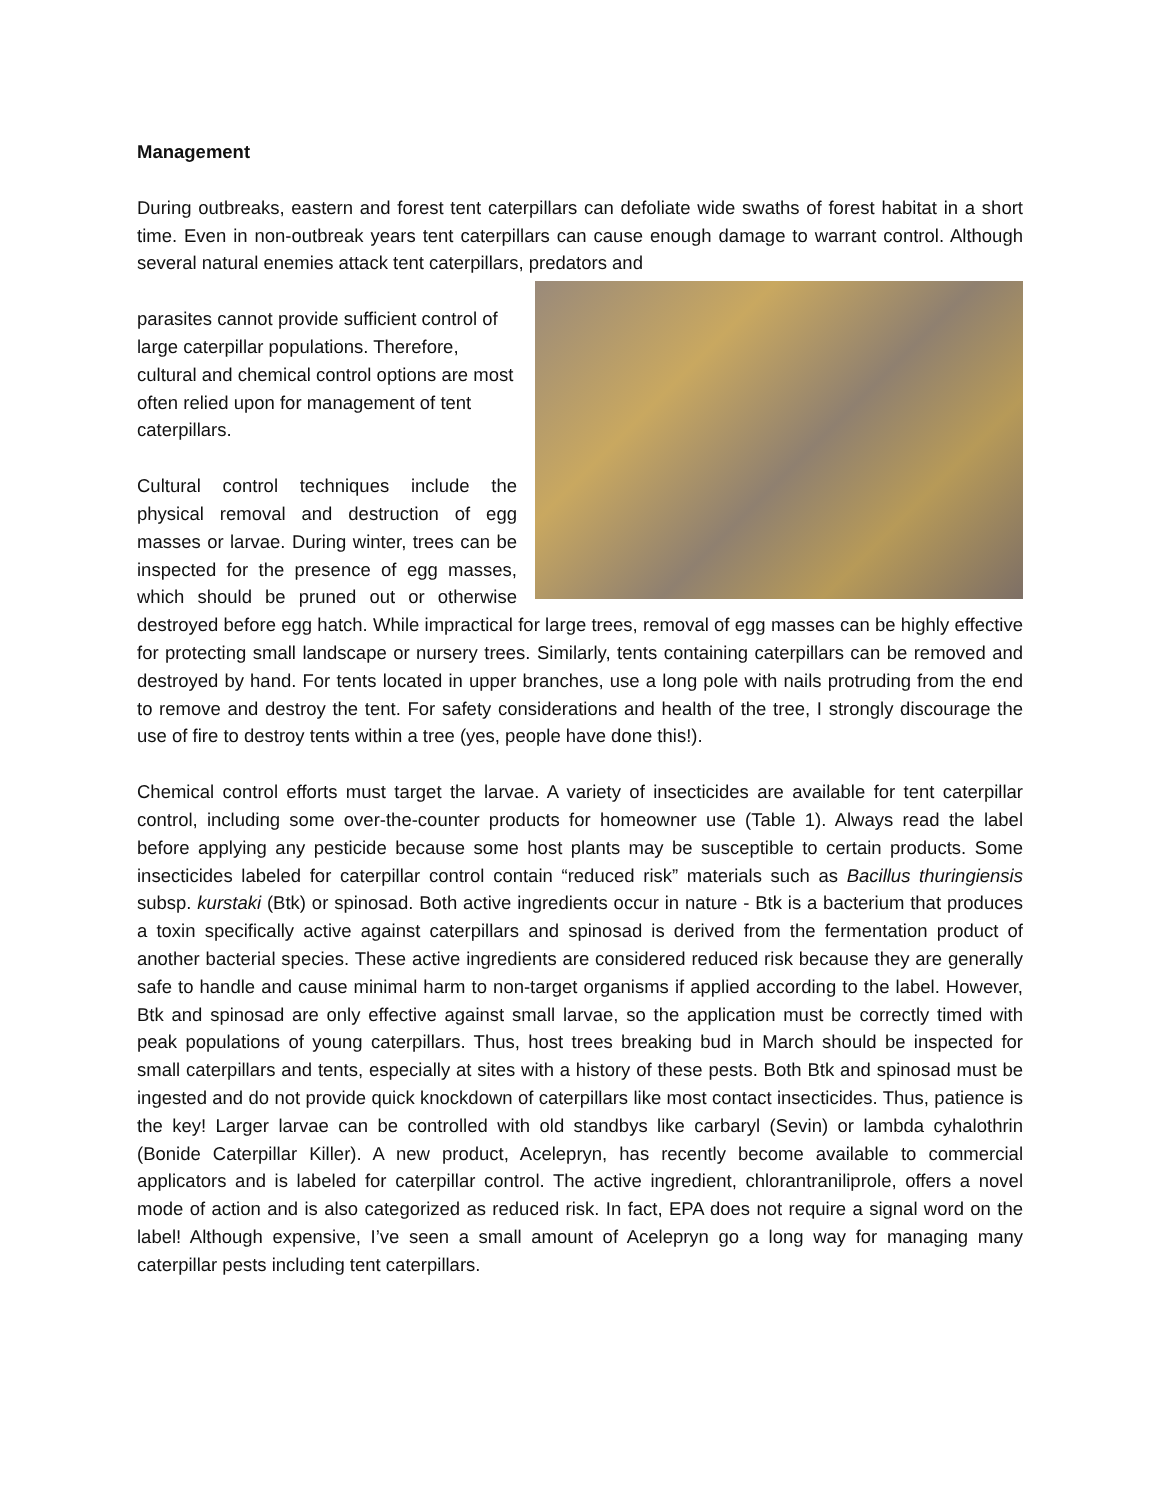Management
During outbreaks, eastern and forest tent caterpillars can defoliate wide swaths of forest habitat in a short time. Even in non-outbreak years tent caterpillars can cause enough damage to warrant control. Although several natural enemies attack tent caterpillars, predators and
parasites cannot provide sufficient control of large caterpillar populations. Therefore, cultural and chemical control options are most often relied upon for management of tent caterpillars.
Cultural control techniques include the physical removal and destruction of egg masses or larvae. During winter, trees can be inspected for the presence of egg masses, which should be pruned out or otherwise destroyed before egg hatch. While impractical for large trees, removal of egg masses can be highly effective for protecting small landscape or nursery trees. Similarly, tents containing caterpillars can be removed and destroyed by hand. For tents located in upper branches, use a long pole with nails protruding from the end to remove and destroy the tent. For safety considerations and health of the tree, I strongly discourage the use of fire to destroy tents within a tree (yes, people have done this!).
Chemical control efforts must target the larvae. A variety of insecticides are available for tent caterpillar control, including some over-the-counter products for homeowner use (Table 1). Always read the label before applying any pesticide because some host plants may be susceptible to certain products. Some insecticides labeled for caterpillar control contain “reduced risk” materials such as Bacillus thuringiensis subsp. kurstaki (Btk) or spinosad. Both active ingredients occur in nature - Btk is a bacterium that produces a toxin specifically active against caterpillars and spinosad is derived from the fermentation product of another bacterial species. These active ingredients are considered reduced risk because they are generally safe to handle and cause minimal harm to non-target organisms if applied according to the label. However, Btk and spinosad are only effective against small larvae, so the application must be correctly timed with peak populations of young caterpillars. Thus, host trees breaking bud in March should be inspected for small caterpillars and tents, especially at sites with a history of these pests. Both Btk and spinosad must be ingested and do not provide quick knockdown of caterpillars like most contact insecticides. Thus, patience is the key! Larger larvae can be controlled with old standbys like carbaryl (Sevin) or lambda cyhalothrin (Bonide Caterpillar Killer). A new product, Acelepryn, has recently become available to commercial applicators and is labeled for caterpillar control. The active ingredient, chlorantraniliprole, offers a novel mode of action and is also categorized as reduced risk. In fact, EPA does not require a signal word on the label! Although expensive, I’ve seen a small amount of Acelepryn go a long way for managing many caterpillar pests including tent caterpillars.